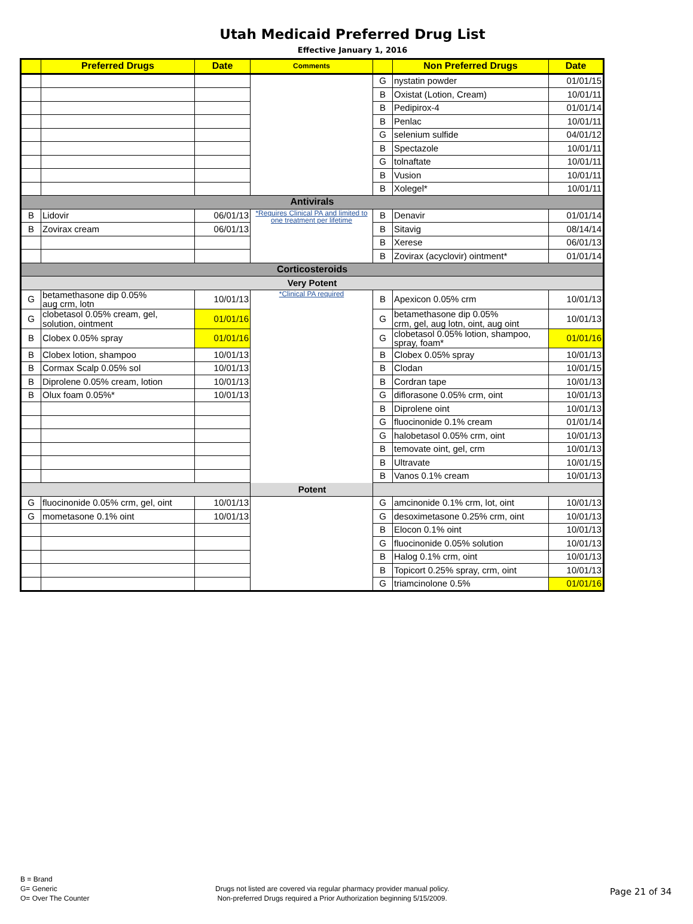Utah Medicaid Preferred Drug List
Effective January 1, 2016
| | Preferred Drugs | Date | Comments | | Non Preferred Drugs | Date |
| --- | --- | --- | --- | --- | --- | --- |
| | | | | G | nystatin powder | 01/01/15 |
| | | | | B | Oxistat (Lotion, Cream) | 10/01/11 |
| | | | | B | Pedipirox-4 | 01/01/14 |
| | | | | B | Penlac | 10/01/11 |
| | | | | G | selenium sulfide | 04/01/12 |
| | | | | B | Spectazole | 10/01/11 |
| | | | | G | tolnaftate | 10/01/11 |
| | | | | B | Vusion | 10/01/11 |
| | | | | B | Xolegel* | 10/01/11 |
| Antivirals | | | | | | |
| B | Lidovir | 06/01/13 | *Requires Clinical PA and limited to one treatment per lifetime | B | Denavir | 01/01/14 |
| B | Zovirax cream | 06/01/13 | | B | Sitavig | 08/14/14 |
| | | | | B | Xerese | 06/01/13 |
| | | | | B | Zovirax (acyclovir) ointment* | 01/01/14 |
| Corticosteroids | | | | | | |
| Very Potent | | | | | | |
| G | betamethasone dip 0.05% aug crm, lotn | 10/01/13 | *Clinical PA required | B | Apexicon 0.05% crm | 10/01/13 |
| G | clobetasol 0.05% cream, gel, solution, ointment | 01/01/16 | | G | betamethasone dip 0.05% crm, gel, aug lotn, oint, aug oint | 10/01/13 |
| B | Clobex 0.05% spray | 01/01/16 | | G | clobetasol 0.05% lotion, shampoo, spray, foam* | 01/01/16 |
| B | Clobex lotion, shampoo | 10/01/13 | | B | Clobex 0.05% spray | 10/01/13 |
| B | Cormax Scalp 0.05% sol | 10/01/13 | | B | Clodan | 10/01/15 |
| B | Diprolene 0.05% cream, lotion | 10/01/13 | | B | Cordran tape | 10/01/13 |
| B | Olux foam 0.05%* | 10/01/13 | | G | diflorasone 0.05% crm, oint | 10/01/13 |
| | | | | B | Diprolene oint | 10/01/13 |
| | | | | G | fluocinonide 0.1% cream | 01/01/14 |
| | | | | G | halobetasol 0.05% crm, oint | 10/01/13 |
| | | | | B | temovate oint, gel, crm | 10/01/13 |
| | | | | B | Ultravate | 10/01/15 |
| | | | | B | Vanos 0.1% cream | 10/01/13 |
| Potent | | | | | | |
| G | fluocinonide 0.05% crm, gel, oint | 10/01/13 | | G | amcinonide 0.1% crm, lot, oint | 10/01/13 |
| G | mometasone 0.1% oint | 10/01/13 | | G | desoximetasone 0.25% crm, oint | 10/01/13 |
| | | | | B | Elocon 0.1% oint | 10/01/13 |
| | | | | G | fluocinonide 0.05% solution | 10/01/13 |
| | | | | B | Halog 0.1% crm, oint | 10/01/13 |
| | | | | B | Topicort 0.25% spray, crm, oint | 10/01/13 |
| | | | | G | triamcinolone 0.5% | 01/01/16 |
B = Brand
G= Generic
O= Over The Counter
Drugs not listed are covered via regular pharmacy provider manual policy.
Non-preferred Drugs required a Prior Authorization beginning 5/15/2009.
Page 21 of 34